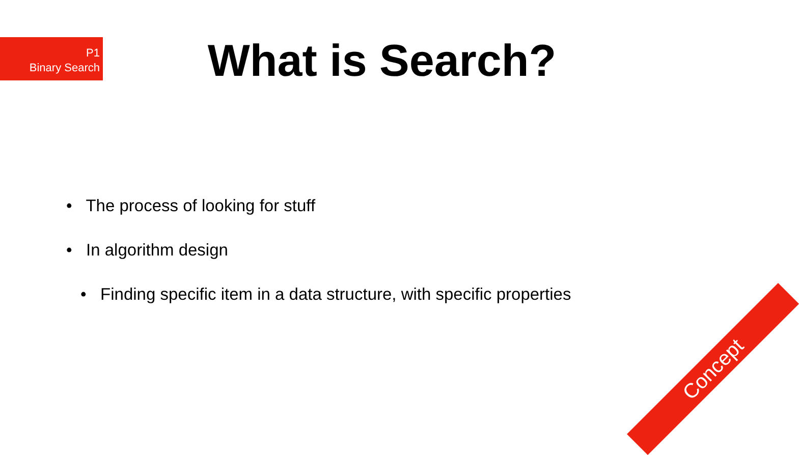P1
Binary Search
What is Search?
• The process of looking for stuff
• In algorithm design
• Finding specific item in a data structure, with specific properties
Concept